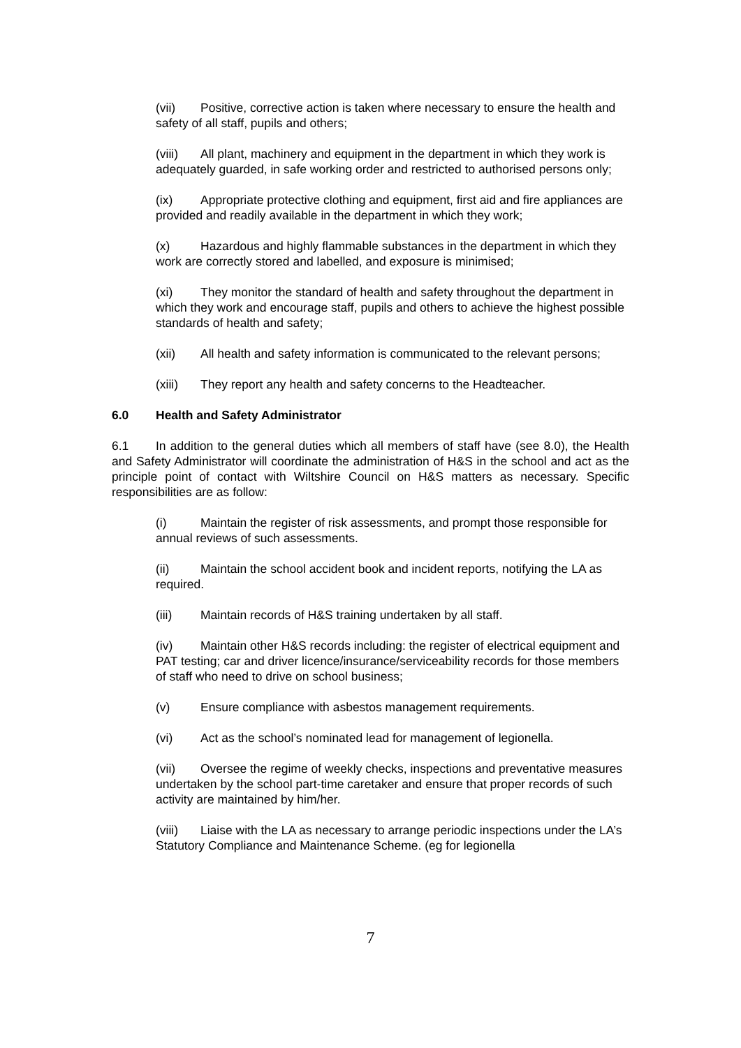(vii) Positive, corrective action is taken where necessary to ensure the health and safety of all staff, pupils and others;
(viii) All plant, machinery and equipment in the department in which they work is adequately guarded, in safe working order and restricted to authorised persons only;
(ix) Appropriate protective clothing and equipment, first aid and fire appliances are provided and readily available in the department in which they work;
(x) Hazardous and highly flammable substances in the department in which they work are correctly stored and labelled, and exposure is minimised;
(xi) They monitor the standard of health and safety throughout the department in which they work and encourage staff, pupils and others to achieve the highest possible standards of health and safety;
(xii) All health and safety information is communicated to the relevant persons;
(xiii) They report any health and safety concerns to the Headteacher.
6.0 Health and Safety Administrator
6.1 In addition to the general duties which all members of staff have (see 8.0), the Health and Safety Administrator will coordinate the administration of H&S in the school and act as the principle point of contact with Wiltshire Council on H&S matters as necessary. Specific responsibilities are as follow:
(i) Maintain the register of risk assessments, and prompt those responsible for annual reviews of such assessments.
(ii) Maintain the school accident book and incident reports, notifying the LA as required.
(iii) Maintain records of H&S training undertaken by all staff.
(iv) Maintain other H&S records including: the register of electrical equipment and PAT testing; car and driver licence/insurance/serviceability records for those members of staff who need to drive on school business;
(v) Ensure compliance with asbestos management requirements.
(vi) Act as the school’s nominated lead for management of legionella.
(vii) Oversee the regime of weekly checks, inspections and preventative measures undertaken by the school part-time caretaker and ensure that proper records of such activity are maintained by him/her.
(viii) Liaise with the LA as necessary to arrange periodic inspections under the LA’s Statutory Compliance and Maintenance Scheme. (eg for legionella
7